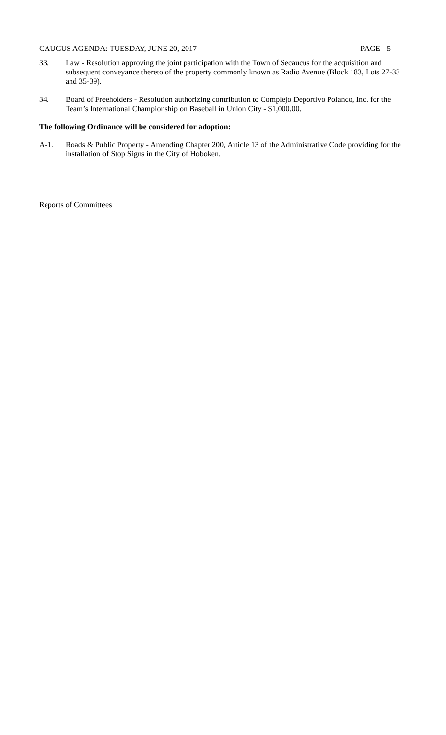CAUCUS AGENDA: TUESDAY, JUNE 20, 2017 PAGE - 5
33. Law - Resolution approving the joint participation with the Town of Secaucus for the acquisition and subsequent conveyance thereto of the property commonly known as Radio Avenue (Block 183, Lots 27-33 and 35-39).
34. Board of Freeholders - Resolution authorizing contribution to Complejo Deportivo Polanco, Inc. for the Team’s International Championship on Baseball in Union City - $1,000.00.
The following Ordinance will be considered for adoption:
A-1. Roads & Public Property - Amending Chapter 200, Article 13 of the Administrative Code providing for the installation of Stop Signs in the City of Hoboken.
Reports of Committees